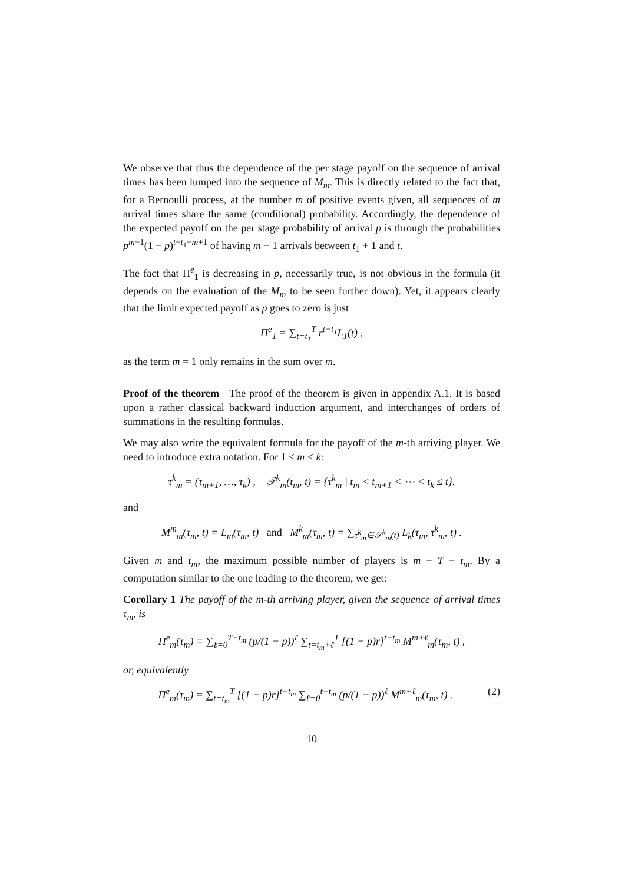We observe that thus the dependence of the per stage payoff on the sequence of arrival times has been lumped into the sequence of M<sub>m</sub>. This is directly related to the fact that, for a Bernoulli process, at the number m of positive events given, all sequences of m arrival times share the same (conditional) probability. Accordingly, the dependence of the expected payoff on the per stage probability of arrival p is through the probabilities p<sup>m−1</sup>(1 − p)<sup>t−t<sub>1</sub>−m+1</sup> of having m − 1 arrivals between t<sub>1</sub> + 1 and t.
The fact that Π<sup>e</sup><sub>1</sub> is decreasing in p, necessarily true, is not obvious in the formula (it depends on the evaluation of the M<sub>m</sub> to be seen further down). Yet, it appears clearly that the limit expected payoff as p goes to zero is just
Π<sup>e</sup><sub>1</sub> = ∑<sub>t=t<sub>1</sub></sub><sup>T</sup> r<sup>t−t<sub>1</sub></sup>L<sub>1</sub>(t) ,
as the term m = 1 only remains in the sum over m.
Proof of the theorem The proof of the theorem is given in appendix A.1. It is based upon a rather classical backward induction argument, and interchanges of orders of summations in the resulting formulas.
We may also write the equivalent formula for the payoff of the m-th arriving player. We need to introduce extra notation. For 1 ≤ m < k:
τ<sup>k</sup><sub>m</sub> = (τ<sub>m+1</sub>, …, τ<sub>k</sub>) , 𝒯<sup>k</sup><sub>m</sub>(t<sub>m</sub>, t) = {τ<sup>k</sup><sub>m</sub> | t<sub>m</sub> < t<sub>m+1</sub> < ⋯ < t<sub>k</sub> ≤ t}.
and
M<sup>m</sup><sub>m</sub>(τ<sub>m</sub>, t) = L<sub>m</sub>(τ<sub>m</sub>, t) and M<sup>k</sup><sub>m</sub>(τ<sub>m</sub>, t) = ∑<sub>τ<sup>k</sup><sub>m</sub>∈𝒯<sup>k</sup><sub>m</sub>(t)</sub> L<sub>k</sub>(τ<sub>m</sub>, τ<sup>k</sup><sub>m</sub>, t) .
Given m and t<sub>m</sub>, the maximum possible number of players is m + T − t<sub>m</sub>. By a computation similar to the one leading to the theorem, we get:
Corollary 1 The payoff of the m-th arriving player, given the sequence of arrival times τ<sub>m</sub>, is
Π<sup>e</sup><sub>m</sub>(τ<sub>m</sub>) = ∑<sub>ℓ=0</sub><sup>T−t<sub>m</sub></sup> (p/(1 − p))<sup>ℓ</sup> ∑<sub>t=t<sub>m</sub>+ℓ</sub><sup>T</sup> [(1 − p)r]<sup>t−t<sub>m</sub></sup> M<sup>m+ℓ</sup><sub>m</sub>(τ<sub>m</sub>, t) ,
or, equivalently
(2) Π<sup>e</sup><sub>m</sub>(τ<sub>m</sub>) = ∑<sub>t=t<sub>m</sub></sub><sup>T</sup> [(1 − p)r]<sup>t−t<sub>m</sub></sup> ∑<sub>ℓ=0</sub><sup>t−t<sub>m</sub></sup> (p/(1 − p))<sup>ℓ</sup> M<sup>m+ℓ</sup><sub>m</sub>(τ<sub>m</sub>, t) .
10